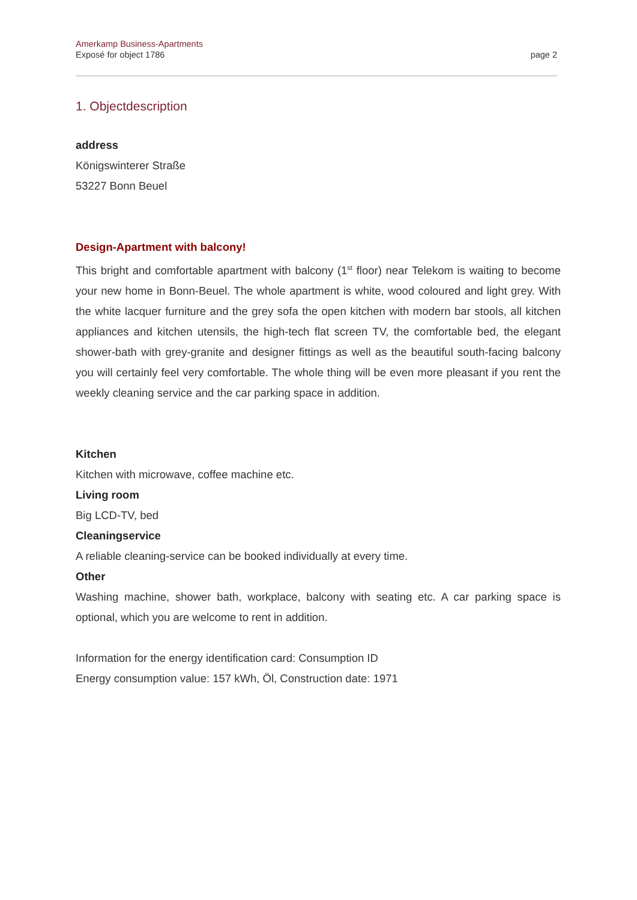Amerkamp Business-Apartments
Exposé for object 1786
page 2
1. Objectdescription
address
Königswinterer Straße
53227 Bonn Beuel
Design-Apartment with balcony!
This bright and comfortable apartment with balcony (1<sup>st</sup> floor) near Telekom is waiting to become your new home in Bonn-Beuel. The whole apartment is white, wood coloured and light grey. With the white lacquer furniture and the grey sofa the open kitchen with modern bar stools, all kitchen appliances and kitchen utensils, the high-tech flat screen TV, the comfortable bed, the elegant shower-bath with grey-granite and designer fittings as well as the beautiful south-facing balcony you will certainly feel very comfortable. The whole thing will be even more pleasant if you rent the weekly cleaning service and the car parking space in addition.
Kitchen
Kitchen with microwave, coffee machine etc.
Living room
Big LCD-TV, bed
Cleaningservice
A reliable cleaning-service can be booked individually at every time.
Other
Washing machine, shower bath, workplace, balcony with seating etc. A car parking space is optional, which you are welcome to rent in addition.
Information for the energy identification card: Consumption ID
Energy consumption value: 157 kWh, Öl, Construction date: 1971